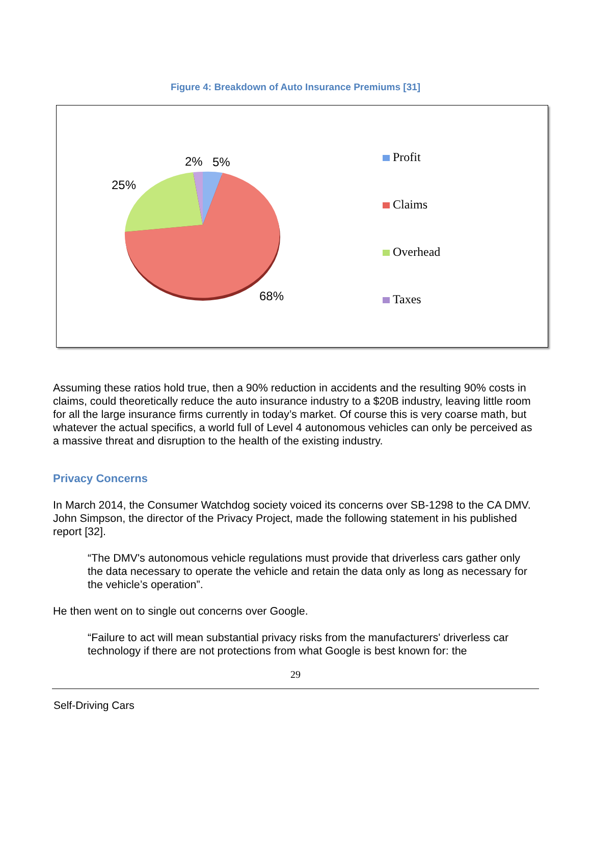Figure 4: Breakdown of Auto Insurance Premiums [31]
2% 5%
25%
68%
Profit
Claims
Overhead
Taxes
Assuming these ratios hold true, then a 90% reduction in accidents and the resulting 90% costs in claims, could theoretically reduce the auto insurance industry to a $20B industry, leaving little room for all the large insurance firms currently in today’s market. Of course this is very coarse math, but whatever the actual specifics, a world full of Level 4 autonomous vehicles can only be perceived as a massive threat and disruption to the health of the existing industry.
Privacy Concerns
In March 2014, the Consumer Watchdog society voiced its concerns over SB-1298 to the CA DMV. John Simpson, the director of the Privacy Project, made the following statement in his published report [32].
“The DMV's autonomous vehicle regulations must provide that driverless cars gather only the data necessary to operate the vehicle and retain the data only as long as necessary for the vehicle’s operation”.
He then went on to single out concerns over Google.
“Failure to act will mean substantial privacy risks from the manufacturers' driverless car technology if there are not protections from what Google is best known for: the
29
Self-Driving Cars